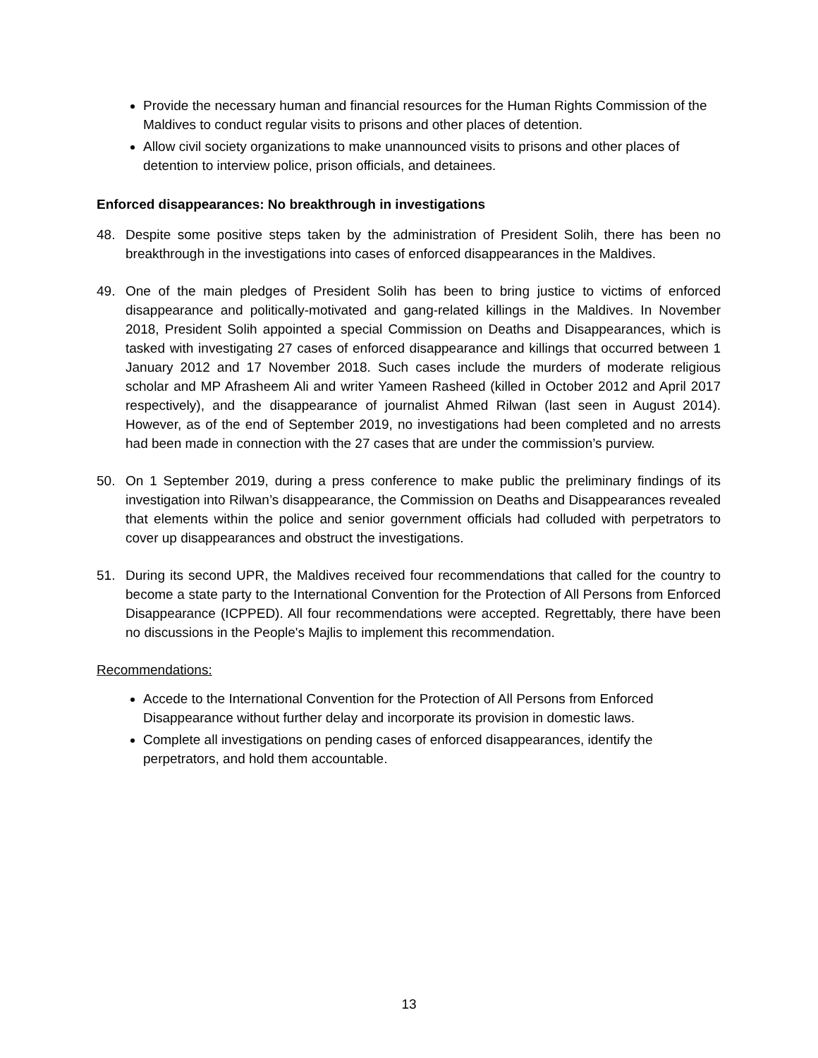Provide the necessary human and financial resources for the Human Rights Commission of the Maldives to conduct regular visits to prisons and other places of detention.
Allow civil society organizations to make unannounced visits to prisons and other places of detention to interview police, prison officials, and detainees.
Enforced disappearances: No breakthrough in investigations
48. Despite some positive steps taken by the administration of President Solih, there has been no breakthrough in the investigations into cases of enforced disappearances in the Maldives.
49. One of the main pledges of President Solih has been to bring justice to victims of enforced disappearance and politically-motivated and gang-related killings in the Maldives. In November 2018, President Solih appointed a special Commission on Deaths and Disappearances, which is tasked with investigating 27 cases of enforced disappearance and killings that occurred between 1 January 2012 and 17 November 2018. Such cases include the murders of moderate religious scholar and MP Afrasheem Ali and writer Yameen Rasheed (killed in October 2012 and April 2017 respectively), and the disappearance of journalist Ahmed Rilwan (last seen in August 2014). However, as of the end of September 2019, no investigations had been completed and no arrests had been made in connection with the 27 cases that are under the commission’s purview.
50. On 1 September 2019, during a press conference to make public the preliminary findings of its investigation into Rilwan’s disappearance, the Commission on Deaths and Disappearances revealed that elements within the police and senior government officials had colluded with perpetrators to cover up disappearances and obstruct the investigations.
51. During its second UPR, the Maldives received four recommendations that called for the country to become a state party to the International Convention for the Protection of All Persons from Enforced Disappearance (ICPPED). All four recommendations were accepted. Regrettably, there have been no discussions in the People's Majlis to implement this recommendation.
Recommendations:
Accede to the International Convention for the Protection of All Persons from Enforced Disappearance without further delay and incorporate its provision in domestic laws.
Complete all investigations on pending cases of enforced disappearances, identify the perpetrators, and hold them accountable.
13